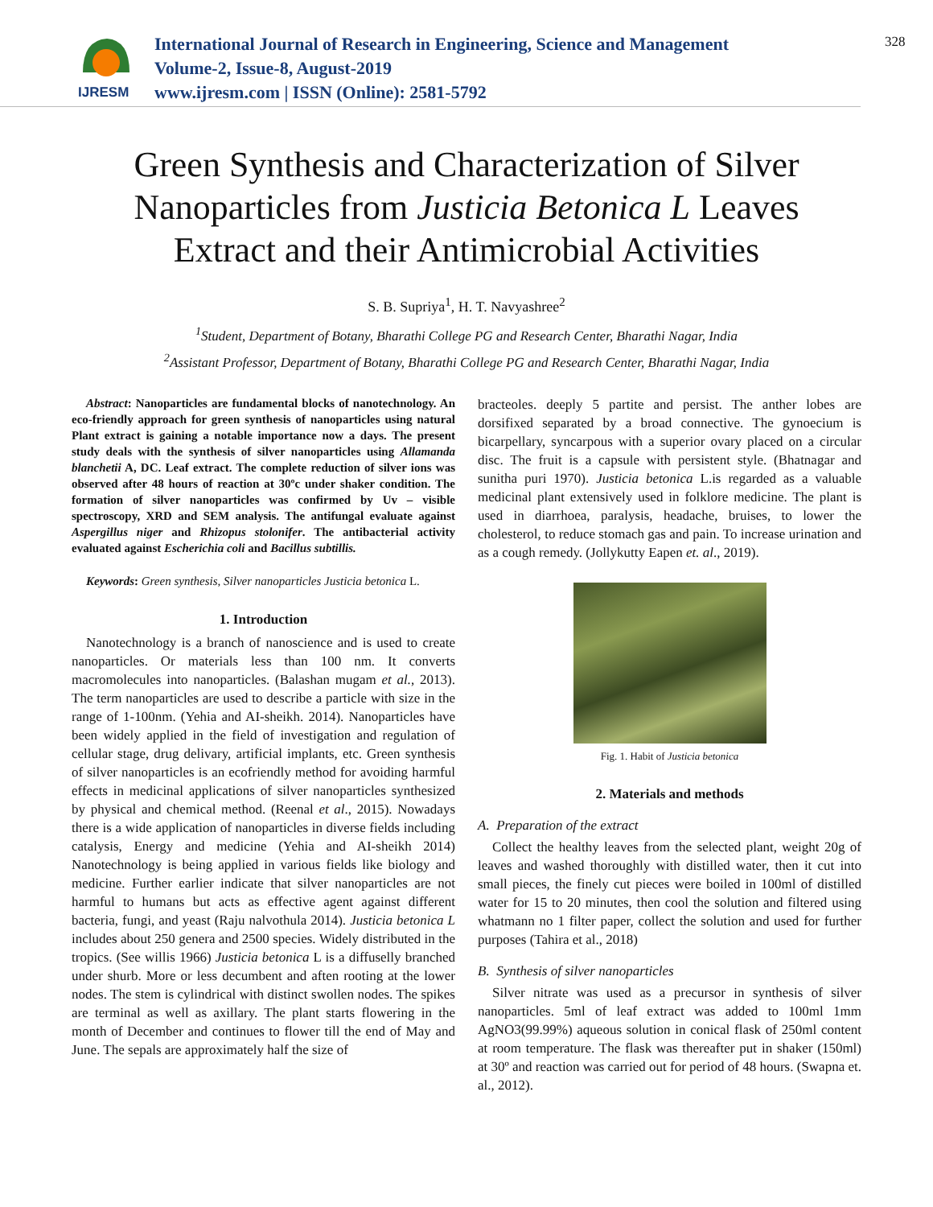IJRESM
International Journal of Research in Engineering, Science and Management
Volume-2, Issue-8, August-2019
www.ijresm.com | ISSN (Online): 2581-5792
328
Green Synthesis and Characterization of Silver Nanoparticles from Justicia Betonica L Leaves Extract and their Antimicrobial Activities
S. B. Supriya<sup>1</sup>, H. T. Navyashree<sup>2</sup>
<sup>1</sup> Student, Department of Botany, Bharathi College PG and Research Center, Bharathi Nagar, India
<sup>2</sup> Assistant Professor, Department of Botany, Bharathi College PG and Research Center, Bharathi Nagar, India
Abstract: Nanoparticles are fundamental blocks of nanotechnology. An eco-friendly approach for green synthesis of nanoparticles using natural Plant extract is gaining a notable importance now a days. The present study deals with the synthesis of silver nanoparticles using Allamanda blanchetii A, DC. Leaf extract. The complete reduction of silver ions was observed after 48 hours of reaction at 30ºc under shaker condition. The formation of silver nanoparticles was confirmed by Uv – visible spectroscopy, XRD and SEM analysis. The antifungal evaluate against Aspergillus niger and Rhizopus stolonifer. The antibacterial activity evaluated against Escherichia coli and Bacillus subtillis.
Keywords: Green synthesis, Silver nanoparticles Justicia betonica L.
1. Introduction
Nanotechnology is a branch of nanoscience and is used to create nanoparticles. Or materials less than 100 nm. It converts macromolecules into nanoparticles. (Balashan mugam et al., 2013). The term nanoparticles are used to describe a particle with size in the range of 1-100nm. (Yehia and AI-sheikh. 2014). Nanoparticles have been widely applied in the field of investigation and regulation of cellular stage, drug delivary, artificial implants, etc. Green synthesis of silver nanoparticles is an ecofriendly method for avoiding harmful effects in medicinal applications of silver nanoparticles synthesized by physical and chemical method. (Reenal et al., 2015). Nowadays there is a wide application of nanoparticles in diverse fields including catalysis, Energy and medicine (Yehia and AI-sheikh 2014) Nanotechnology is being applied in various fields like biology and medicine. Further earlier indicate that silver nanoparticles are not harmful to humans but acts as effective agent against different bacteria, fungi, and yeast (Raju nalvothula 2014). Justicia betonica L includes about 250 genera and 2500 species. Widely distributed in the tropics. (See willis 1966) Justicia betonica L is a diffuselly branched under shurb. More or less decumbent and aften rooting at the lower nodes. The stem is cylindrical with distinct swollen nodes. The spikes are terminal as well as axillary. The plant starts flowering in the month of December and continues to flower till the end of May and June. The sepals are approximately half the size of
bracteoles. deeply 5 partite and persist. The anther lobes are dorsifixed separated by a broad connective. The gynoecium is bicarpellary, syncarpous with a superior ovary placed on a circular disc. The fruit is a capsule with persistent style. (Bhatnagar and sunitha puri 1970). Justicia betonica L.is regarded as a valuable medicinal plant extensively used in folklore medicine. The plant is used in diarrhoea, paralysis, headache, bruises, to lower the cholesterol, to reduce stomach gas and pain. To increase urination and as a cough remedy. (Jollykutty Eapen et. al., 2019).
Fig. 1. Habit of Justicia betonica
2. Materials and methods
A. Preparation of the extract
Collect the healthy leaves from the selected plant, weight 20g of leaves and washed thoroughly with distilled water, then it cut into small pieces, the finely cut pieces were boiled in 100ml of distilled water for 15 to 20 minutes, then cool the solution and filtered using whatmann no 1 filter paper, collect the solution and used for further purposes (Tahira et al., 2018)
B. Synthesis of silver nanoparticles
Silver nitrate was used as a precursor in synthesis of silver nanoparticles. 5ml of leaf extract was added to 100ml 1mm AgNO3(99.99%) aqueous solution in conical flask of 250ml content at room temperature. The flask was thereafter put in shaker (150ml) at 30º and reaction was carried out for period of 48 hours. (Swapna et. al., 2012).